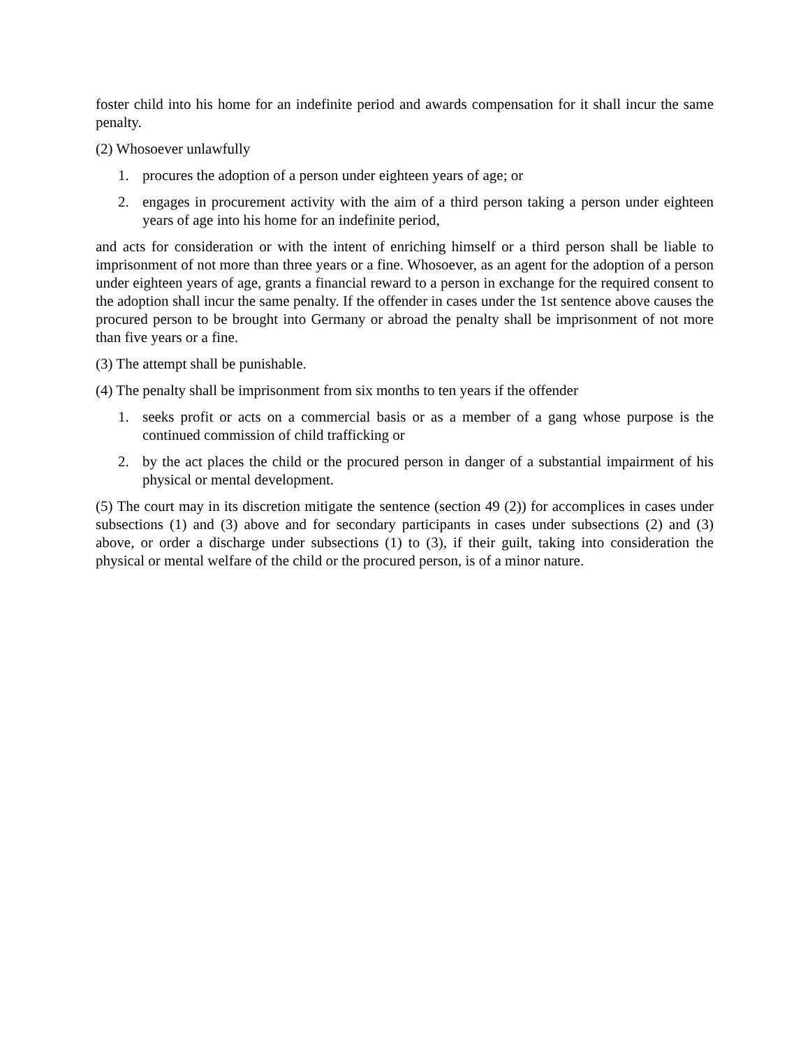foster child into his home for an indefinite period and awards compensation for it shall incur the same penalty.
(2) Whosoever unlawfully
1. procures the adoption of a person under eighteen years of age; or
2. engages in procurement activity with the aim of a third person taking a person under eighteen years of age into his home for an indefinite period,
and acts for consideration or with the intent of enriching himself or a third person shall be liable to imprisonment of not more than three years or a fine. Whosoever, as an agent for the adoption of a person under eighteen years of age, grants a financial reward to a person in exchange for the required consent to the adoption shall incur the same penalty. If the offender in cases under the 1st sentence above causes the procured person to be brought into Germany or abroad the penalty shall be imprisonment of not more than five years or a fine.
(3) The attempt shall be punishable.
(4) The penalty shall be imprisonment from six months to ten years if the offender
1. seeks profit or acts on a commercial basis or as a member of a gang whose purpose is the continued commission of child trafficking or
2. by the act places the child or the procured person in danger of a substantial impairment of his physical or mental development.
(5) The court may in its discretion mitigate the sentence (section 49 (2)) for accomplices in cases under subsections (1) and (3) above and for secondary participants in cases under subsections (2) and (3) above, or order a discharge under subsections (1) to (3), if their guilt, taking into consideration the physical or mental welfare of the child or the procured person, is of a minor nature.